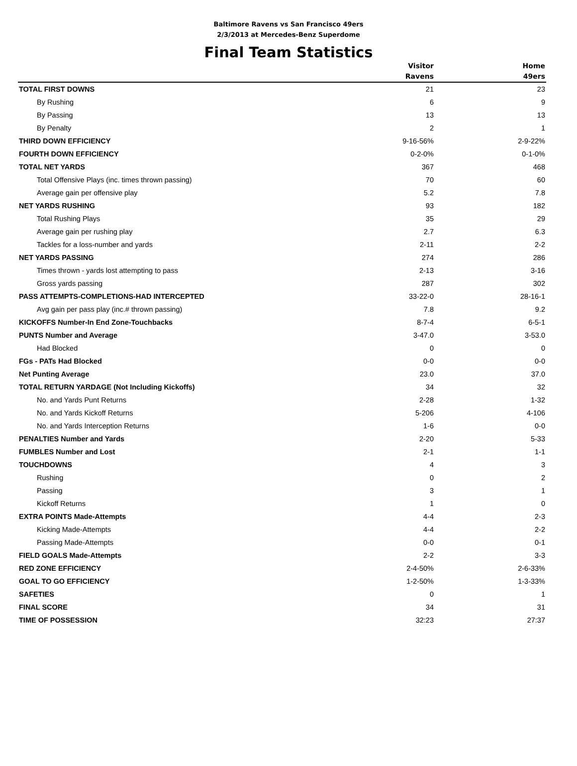Baltimore Ravens vs San Francisco 49ers
2/3/2013 at Mercedes-Benz Superdome
Final Team Statistics
| | Visitor | Home |
| --- | --- | --- |
| | Ravens | 49ers |
| TOTAL FIRST DOWNS | 21 | 23 |
| By Rushing | 6 | 9 |
| By Passing | 13 | 13 |
| By Penalty | 2 | 1 |
| THIRD DOWN EFFICIENCY | 9-16-56% | 2-9-22% |
| FOURTH DOWN EFFICIENCY | 0-2-0% | 0-1-0% |
| TOTAL NET YARDS | 367 | 468 |
| Total Offensive Plays (inc. times thrown passing) | 70 | 60 |
| Average gain per offensive play | 5.2 | 7.8 |
| NET YARDS RUSHING | 93 | 182 |
| Total Rushing Plays | 35 | 29 |
| Average gain per rushing play | 2.7 | 6.3 |
| Tackles for a loss-number and yards | 2-11 | 2-2 |
| NET YARDS PASSING | 274 | 286 |
| Times thrown - yards lost attempting to pass | 2-13 | 3-16 |
| Gross yards passing | 287 | 302 |
| PASS ATTEMPTS-COMPLETIONS-HAD INTERCEPTED | 33-22-0 | 28-16-1 |
| Avg gain per pass play (inc.# thrown passing) | 7.8 | 9.2 |
| KICKOFFS Number-In End Zone-Touchbacks | 8-7-4 | 6-5-1 |
| PUNTS Number and Average | 3-47.0 | 3-53.0 |
| Had Blocked | 0 | 0 |
| FGs - PATs Had Blocked | 0-0 | 0-0 |
| Net Punting Average | 23.0 | 37.0 |
| TOTAL RETURN YARDAGE (Not Including Kickoffs) | 34 | 32 |
| No. and Yards Punt Returns | 2-28 | 1-32 |
| No. and Yards Kickoff Returns | 5-206 | 4-106 |
| No. and Yards Interception Returns | 1-6 | 0-0 |
| PENALTIES Number and Yards | 2-20 | 5-33 |
| FUMBLES Number and Lost | 2-1 | 1-1 |
| TOUCHDOWNS | 4 | 3 |
| Rushing | 0 | 2 |
| Passing | 3 | 1 |
| Kickoff Returns | 1 | 0 |
| EXTRA POINTS Made-Attempts | 4-4 | 2-3 |
| Kicking Made-Attempts | 4-4 | 2-2 |
| Passing Made-Attempts | 0-0 | 0-1 |
| FIELD GOALS Made-Attempts | 2-2 | 3-3 |
| RED ZONE EFFICIENCY | 2-4-50% | 2-6-33% |
| GOAL TO GO EFFICIENCY | 1-2-50% | 1-3-33% |
| SAFETIES | 0 | 1 |
| FINAL SCORE | 34 | 31 |
| TIME OF POSSESSION | 32:23 | 27:37 |